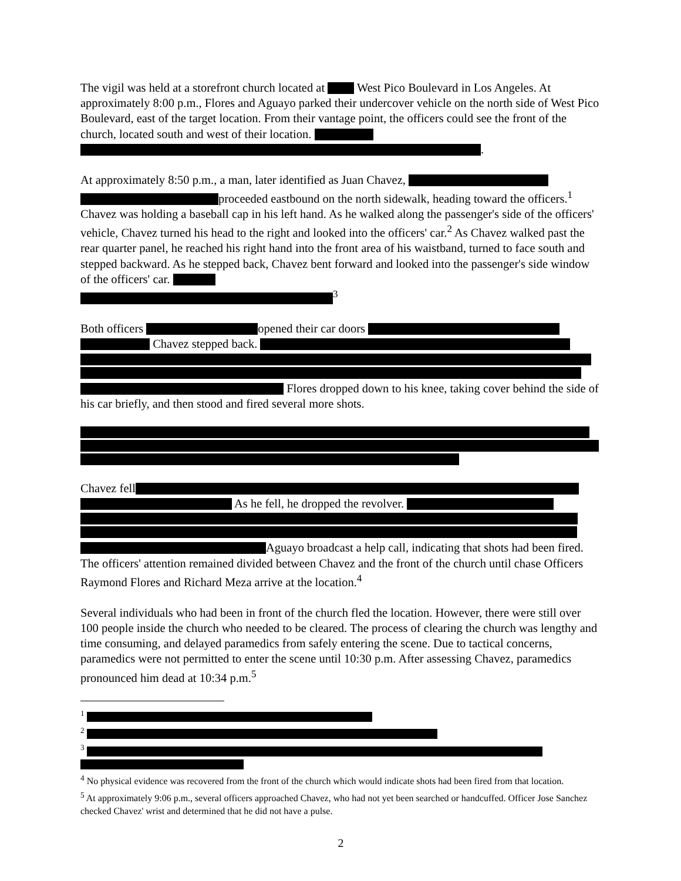The vigil was held at a storefront church located at West Pico Boulevard in Los Angeles. At approximately 8:00 p.m., Flores and Aguayo parked their undercover vehicle on the north side of West Pico Boulevard, east of the target location. From their vantage point, the officers could see the front of the church, located south and west of their location.
.
At approximately 8:50 p.m., a man, later identified as Juan Chavez,
proceeded eastbound on the north sidewalk, heading toward the officers.<sup>1</sup> Chavez was holding a baseball cap in his left hand. As he walked along the passenger's side of the officers' vehicle, Chavez turned his head to the right and looked into the officers' car.<sup>2</sup> As Chavez walked past the rear quarter panel, he reached his right hand into the front area of his waistband, turned to face south and stepped backward. As he stepped back, Chavez bent forward and looked into the passenger's side window of the officers' car.
<sup>3</sup>
Both officers opened their car doors
Chavez stepped back. Flores dropped down to his knee, taking cover behind the side of his car briefly, and then stood and fired several more shots.
Chavez fell
As he fell, he dropped the revolver. Aguayo broadcast a help call, indicating that shots had been fired. The officers' attention remained divided between Chavez and the front of the church until chase Officers Raymond Flores and Richard Meza arrive at the location.<sup>4</sup>
Several individuals who had been in front of the church fled the location. However, there were still over 100 people inside the church who needed to be cleared. The process of clearing the church was lengthy and time consuming, and delayed paramedics from safely entering the scene. Due to tactical concerns, paramedics were not permitted to enter the scene until 10:30 p.m. After assessing Chavez, paramedics pronounced him dead at 10:34 p.m.<sup>5</sup>
<sup>1</sup>
<sup>2</sup>
<sup>3</sup>
<sup>4</sup> No physical evidence was recovered from the front of the church which would indicate shots had been fired from that location.
<sup>5</sup> At approximately 9:06 p.m., several officers approached Chavez, who had not yet been searched or handcuffed. Officer Jose Sanchez checked Chavez' wrist and determined that he did not have a pulse.
2